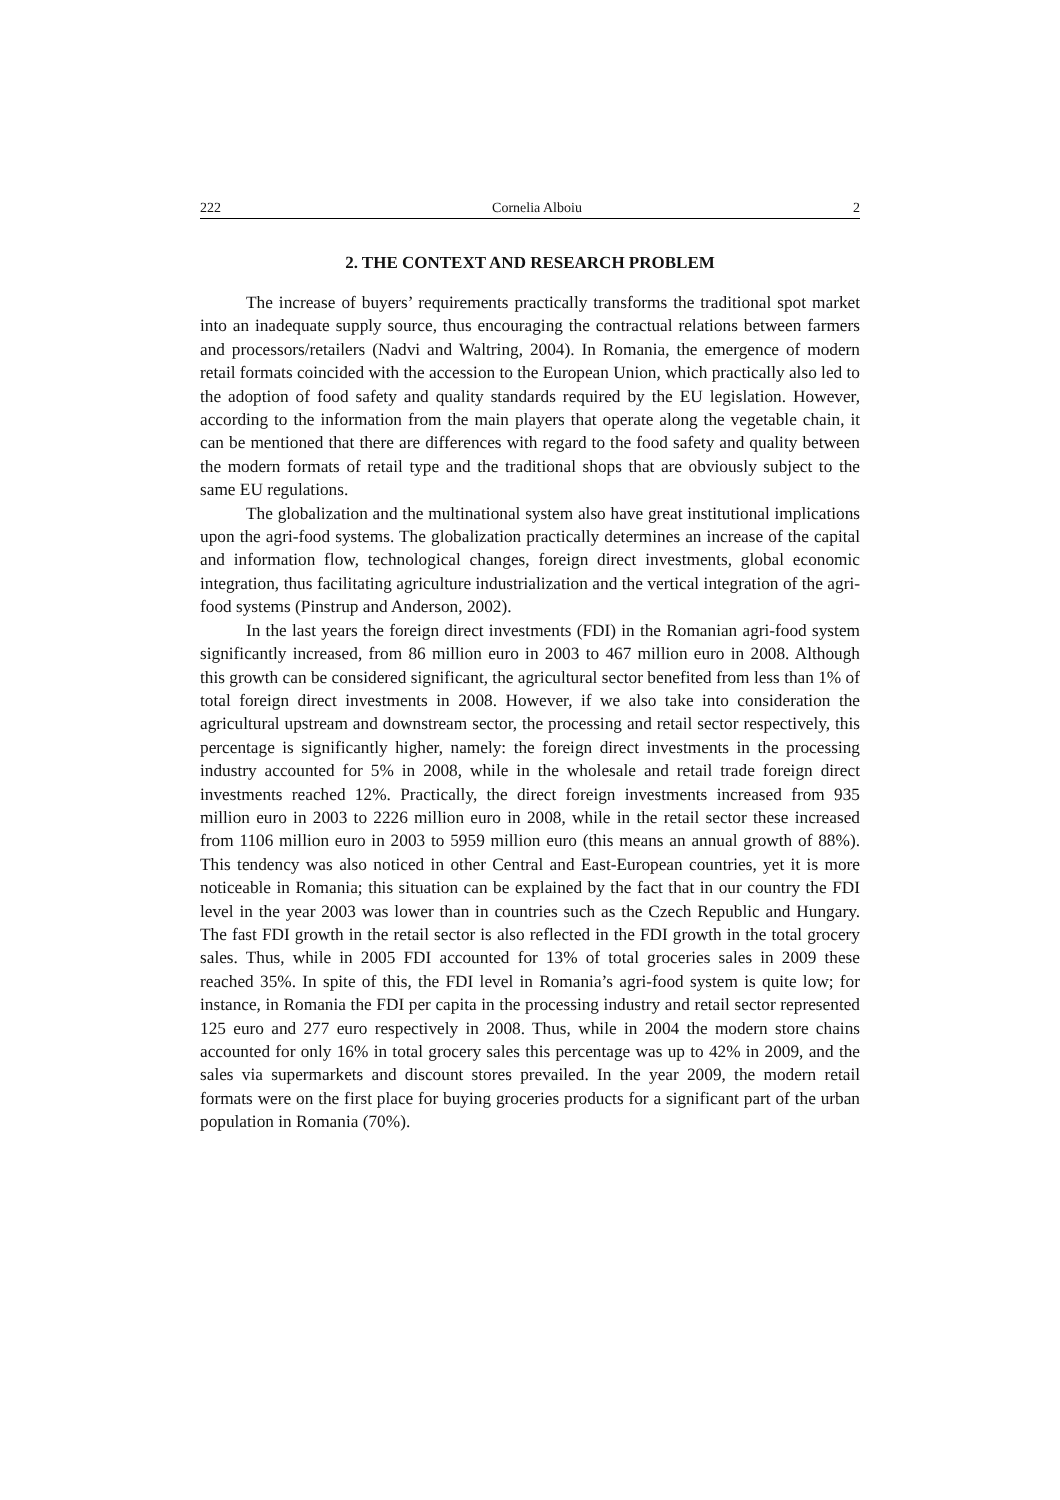222 Cornelia Alboiu 2
2. THE CONTEXT AND RESEARCH PROBLEM
The increase of buyers’ requirements practically transforms the traditional spot market into an inadequate supply source, thus encouraging the contractual relations between farmers and processors/retailers (Nadvi and Waltring, 2004). In Romania, the emergence of modern retail formats coincided with the accession to the European Union, which practically also led to the adoption of food safety and quality standards required by the EU legislation. However, according to the information from the main players that operate along the vegetable chain, it can be mentioned that there are differences with regard to the food safety and quality between the modern formats of retail type and the traditional shops that are obviously subject to the same EU regulations.
The globalization and the multinational system also have great institutional implications upon the agri-food systems. The globalization practically determines an increase of the capital and information flow, technological changes, foreign direct investments, global economic integration, thus facilitating agriculture industrialization and the vertical integration of the agri-food systems (Pinstrup and Anderson, 2002).
In the last years the foreign direct investments (FDI) in the Romanian agri-food system significantly increased, from 86 million euro in 2003 to 467 million euro in 2008. Although this growth can be considered significant, the agricultural sector benefited from less than 1% of total foreign direct investments in 2008. However, if we also take into consideration the agricultural upstream and downstream sector, the processing and retail sector respectively, this percentage is significantly higher, namely: the foreign direct investments in the processing industry accounted for 5% in 2008, while in the wholesale and retail trade foreign direct investments reached 12%. Practically, the direct foreign investments increased from 935 million euro in 2003 to 2226 million euro in 2008, while in the retail sector these increased from 1106 million euro in 2003 to 5959 million euro (this means an annual growth of 88%). This tendency was also noticed in other Central and East-European countries, yet it is more noticeable in Romania; this situation can be explained by the fact that in our country the FDI level in the year 2003 was lower than in countries such as the Czech Republic and Hungary. The fast FDI growth in the retail sector is also reflected in the FDI growth in the total grocery sales. Thus, while in 2005 FDI accounted for 13% of total groceries sales in 2009 these reached 35%. In spite of this, the FDI level in Romania’s agri-food system is quite low; for instance, in Romania the FDI per capita in the processing industry and retail sector represented 125 euro and 277 euro respectively in 2008. Thus, while in 2004 the modern store chains accounted for only 16% in total grocery sales this percentage was up to 42% in 2009, and the sales via supermarkets and discount stores prevailed. In the year 2009, the modern retail formats were on the first place for buying groceries products for a significant part of the urban population in Romania (70%).